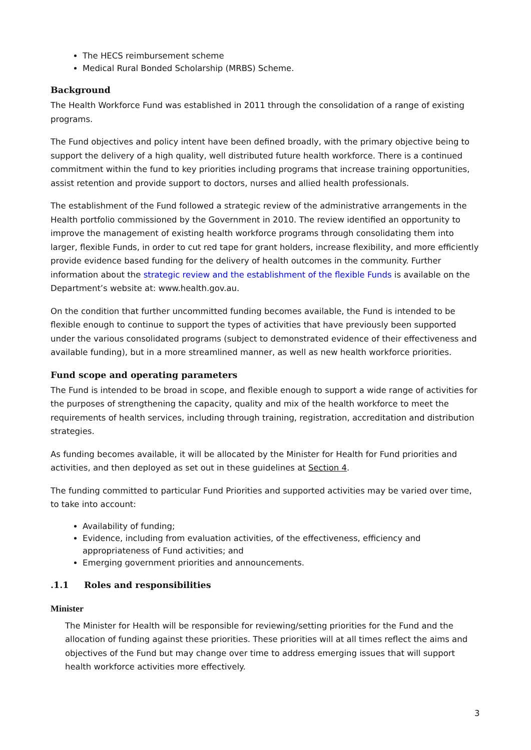The HECS reimbursement scheme
Medical Rural Bonded Scholarship (MRBS) Scheme.
Background
The Health Workforce Fund was established in 2011 through the consolidation of a range of existing programs.
The Fund objectives and policy intent have been defined broadly, with the primary objective being to support the delivery of a high quality, well distributed future health workforce. There is a continued commitment within the fund to key priorities including programs that increase training opportunities, assist retention and provide support to doctors, nurses and allied health professionals.
The establishment of the Fund followed a strategic review of the administrative arrangements in the Health portfolio commissioned by the Government in 2010. The review identified an opportunity to improve the management of existing health workforce programs through consolidating them into larger, flexible Funds, in order to cut red tape for grant holders, increase flexibility, and more efficiently provide evidence based funding for the delivery of health outcomes in the community. Further information about the strategic review and the establishment of the flexible Funds is available on the Department’s website at: www.health.gov.au.
On the condition that further uncommitted funding becomes available, the Fund is intended to be flexible enough to continue to support the types of activities that have previously been supported under the various consolidated programs (subject to demonstrated evidence of their effectiveness and available funding), but in a more streamlined manner, as well as new health workforce priorities.
Fund scope and operating parameters
The Fund is intended to be broad in scope, and flexible enough to support a wide range of activities for the purposes of strengthening the capacity, quality and mix of the health workforce to meet the requirements of health services, including through training, registration, accreditation and distribution strategies.
As funding becomes available, it will be allocated by the Minister for Health for Fund priorities and activities, and then deployed as set out in these guidelines at Section 4.
The funding committed to particular Fund Priorities and supported activities may be varied over time, to take into account:
Availability of funding;
Evidence, including from evaluation activities, of the effectiveness, efficiency and appropriateness of Fund activities; and
Emerging government priorities and announcements.
.1.1 Roles and responsibilities
Minister
The Minister for Health will be responsible for reviewing/setting priorities for the Fund and the allocation of funding against these priorities. These priorities will at all times reflect the aims and objectives of the Fund but may change over time to address emerging issues that will support health workforce activities more effectively.
3